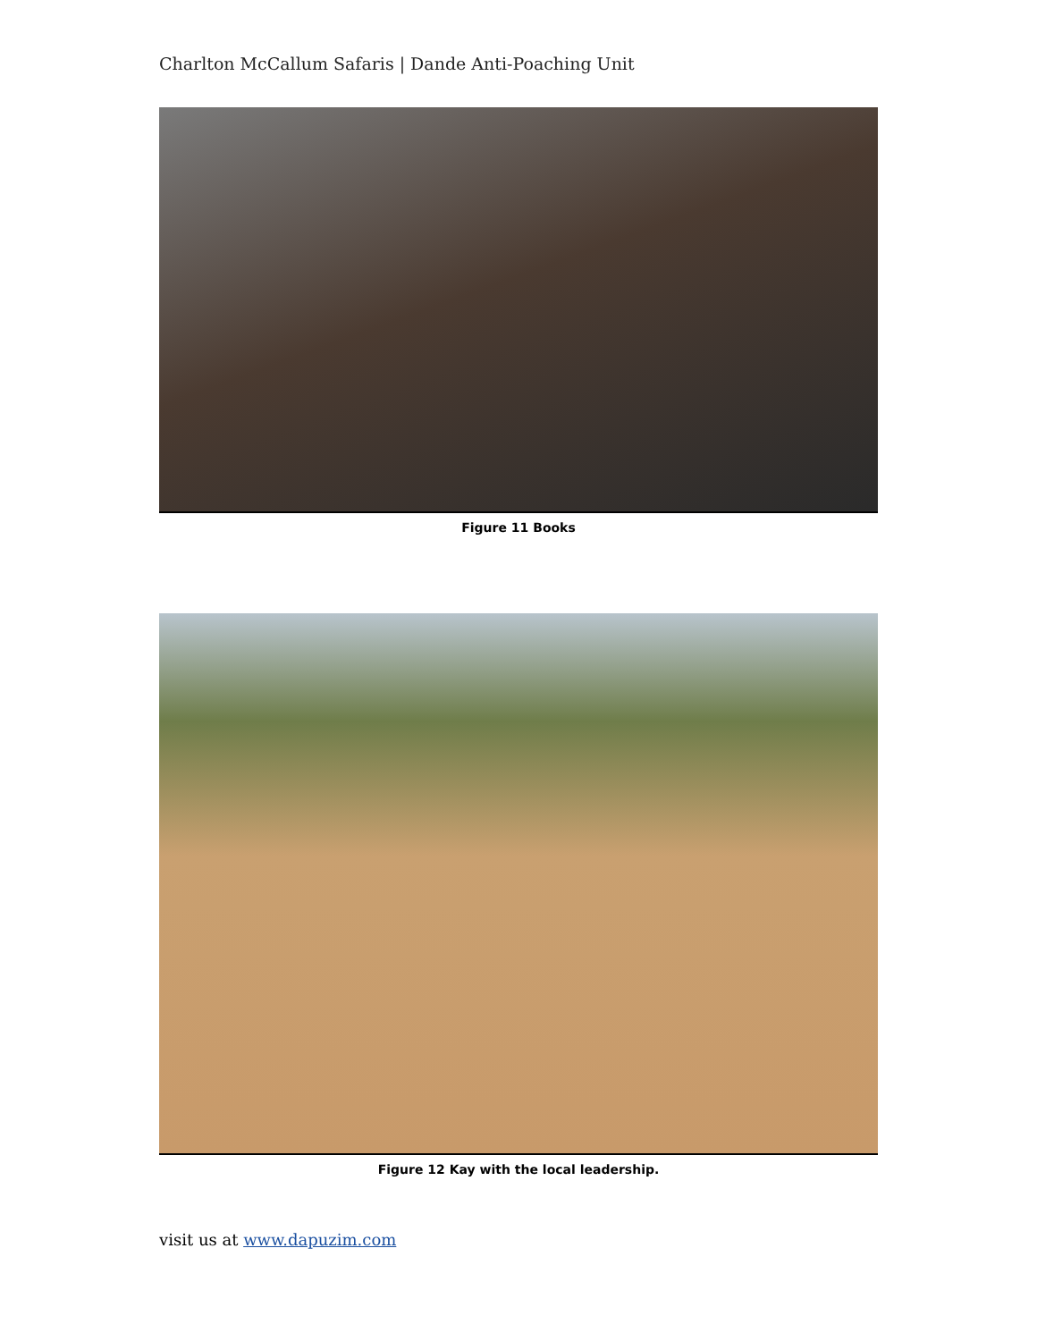Charlton McCallum Safaris | Dande Anti-Poaching Unit
Figure 11 Books
Figure 12 Kay with the local leadership.
visit us at www.dapuzim.com